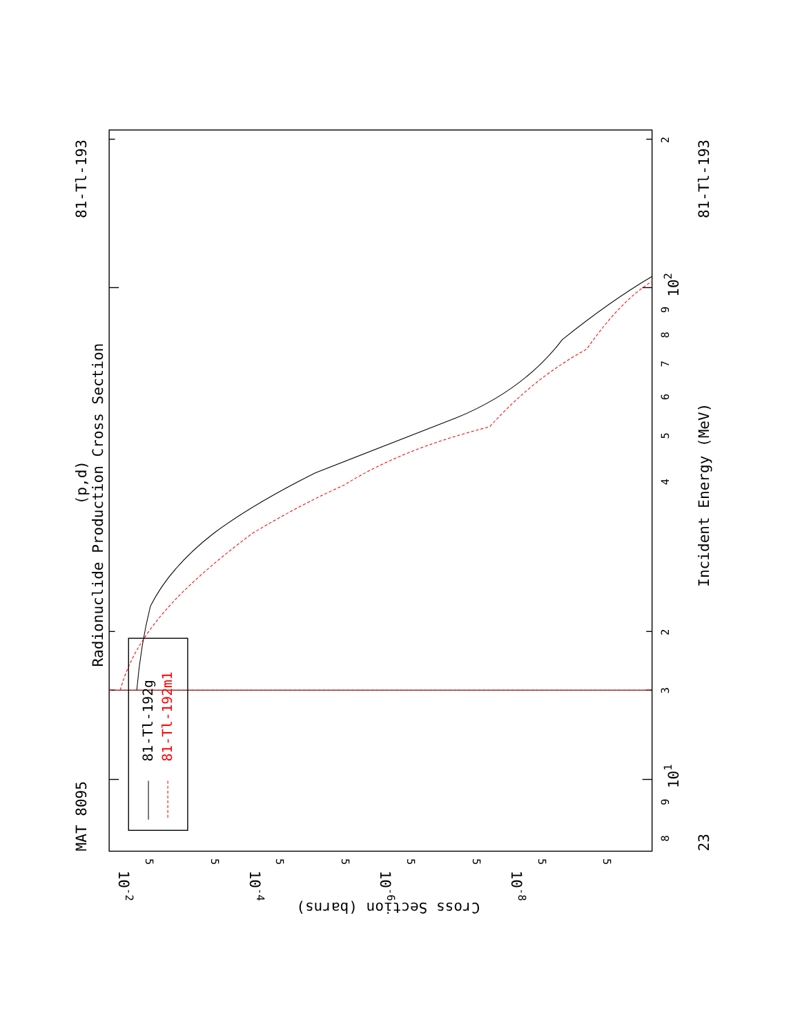81-Tl-192g
81-Tl-192m1
Radionuclide Production Cross Section
(p,d)
MAT 8095
81-Tl-193
Incident Energy (MeV)
23
81-Tl-193
8
9
101
3
2
4
5
6
7
8
9
102
2
Cross Section (barns)
5
5
5
5
5
5
5
5
10-2
10-4
10-6
10-8